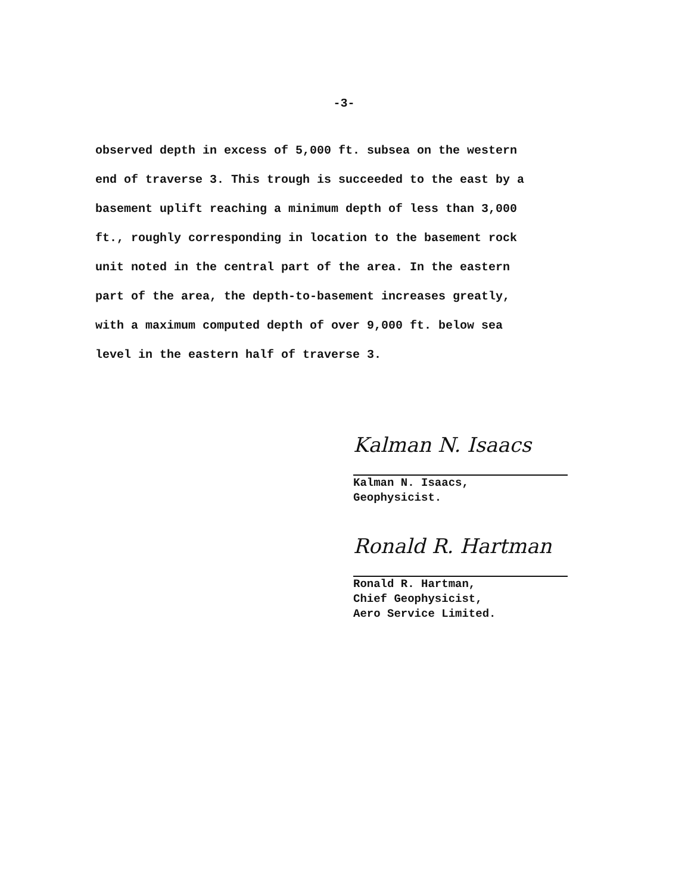-3-
observed depth in excess of 5,000 ft. subsea on the western
end of traverse 3. This trough is succeeded to the east by a
basement uplift reaching a minimum depth of less than 3,000
ft., roughly corresponding in location to the basement rock
unit noted in the central part of the area. In the eastern
part of the area, the depth-to-basement increases greatly,
with a maximum computed depth of over 9,000 ft. below sea
level in the eastern half of traverse 3.
Kalman N. Isaacs
Kalman N. Isaacs,
Geophysicist.
Ronald R. Hartman
Ronald R. Hartman,
Chief Geophysicist,
Aero Service Limited.